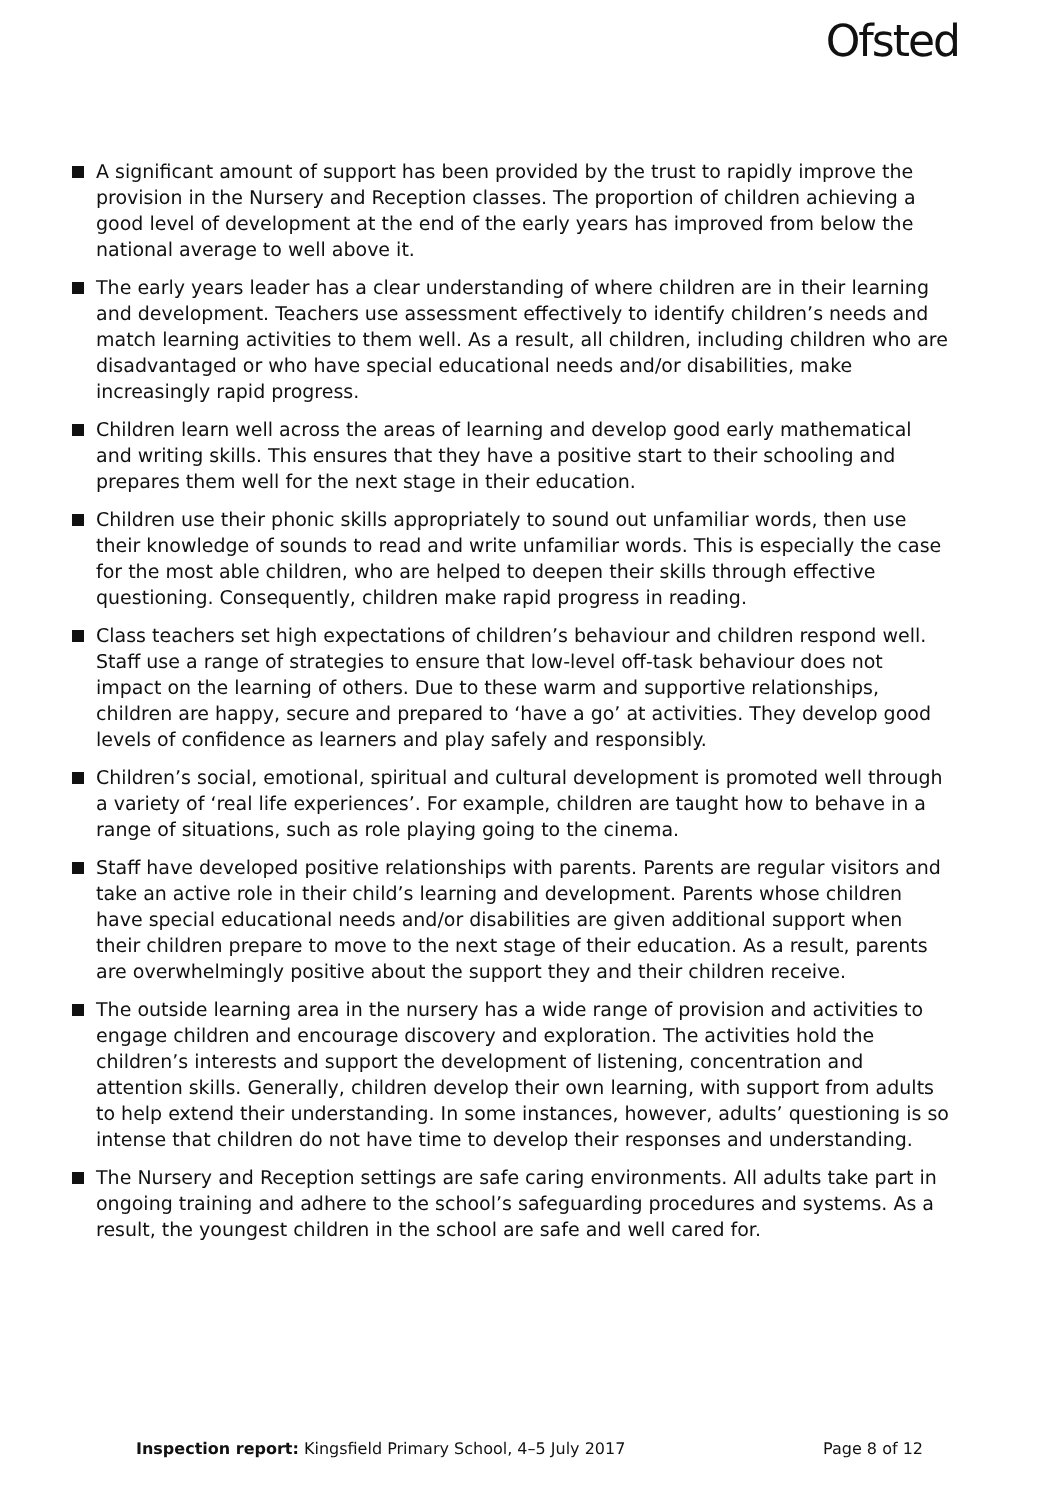Ofsted
A significant amount of support has been provided by the trust to rapidly improve the provision in the Nursery and Reception classes. The proportion of children achieving a good level of development at the end of the early years has improved from below the national average to well above it.
The early years leader has a clear understanding of where children are in their learning and development. Teachers use assessment effectively to identify children’s needs and match learning activities to them well. As a result, all children, including children who are disadvantaged or who have special educational needs and/or disabilities, make increasingly rapid progress.
Children learn well across the areas of learning and develop good early mathematical and writing skills. This ensures that they have a positive start to their schooling and prepares them well for the next stage in their education.
Children use their phonic skills appropriately to sound out unfamiliar words, then use their knowledge of sounds to read and write unfamiliar words. This is especially the case for the most able children, who are helped to deepen their skills through effective questioning. Consequently, children make rapid progress in reading.
Class teachers set high expectations of children’s behaviour and children respond well. Staff use a range of strategies to ensure that low-level off-task behaviour does not impact on the learning of others. Due to these warm and supportive relationships, children are happy, secure and prepared to ‘have a go’ at activities. They develop good levels of confidence as learners and play safely and responsibly.
Children’s social, emotional, spiritual and cultural development is promoted well through a variety of ‘real life experiences’. For example, children are taught how to behave in a range of situations, such as role playing going to the cinema.
Staff have developed positive relationships with parents. Parents are regular visitors and take an active role in their child’s learning and development. Parents whose children have special educational needs and/or disabilities are given additional support when their children prepare to move to the next stage of their education. As a result, parents are overwhelmingly positive about the support they and their children receive.
The outside learning area in the nursery has a wide range of provision and activities to engage children and encourage discovery and exploration. The activities hold the children’s interests and support the development of listening, concentration and attention skills. Generally, children develop their own learning, with support from adults to help extend their understanding. In some instances, however, adults’ questioning is so intense that children do not have time to develop their responses and understanding.
The Nursery and Reception settings are safe caring environments. All adults take part in ongoing training and adhere to the school’s safeguarding procedures and systems. As a result, the youngest children in the school are safe and well cared for.
Inspection report: Kingsfield Primary School, 4–5 July 2017
Page 8 of 12